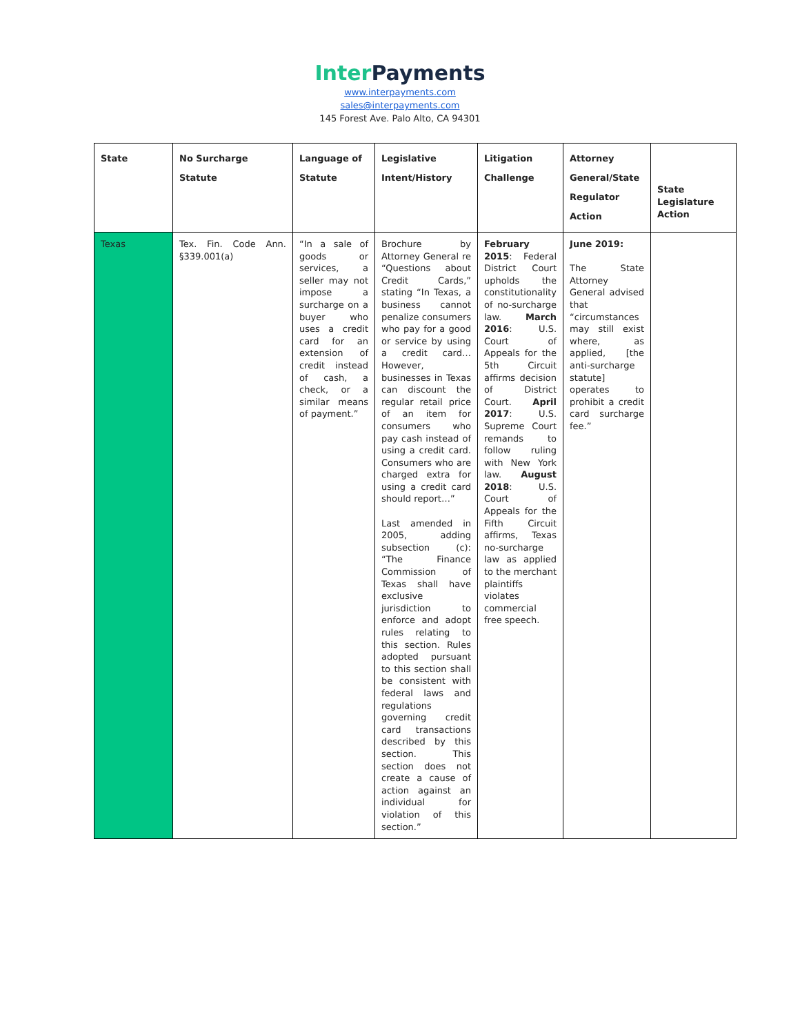Inter Payments
www.interpayments.com
sales@interpayments.com
145 Forest Ave. Palo Alto, CA 94301
| State | No Surcharge Statute | Language of Statute | Legislative Intent/History | Litigation Challenge | Attorney General/State Regulator Action | State Legislature Action |
| --- | --- | --- | --- | --- | --- | --- |
| Texas | Tex. Fin. Code Ann. §339.001(a) | “In a sale of goods or services, a seller may not impose a surcharge on a buyer who uses a credit card for an extension of credit instead of cash, a check, or a similar means of payment.” | Brochure by Attorney General re “Questions about Credit Cards,” stating “In Texas, a business cannot penalize consumers who pay for a good or service by using a credit card… However, businesses in Texas can discount the regular retail price of an item for consumers who pay cash instead of using a credit card. Consumers who are charged extra for using a credit card should report…” Last amended in 2005, adding subsection (c): “The Finance Commission of Texas shall have exclusive jurisdiction to enforce and adopt rules relating to this section. Rules adopted pursuant to this section shall be consistent with federal laws and regulations governing credit card transactions described by this section. This section does not create a cause of action against an individual for violation of this section.” | February 2015 : Federal District Court upholds the constitutionality of no-surcharge law. March 2016 : U.S. Court of Appeals for the 5th Circuit affirms decision of District Court. April 2017 : U.S. Supreme Court remands to follow ruling with New York law. August 2018 : U.S. Court of Appeals for the Fifth Circuit affirms, Texas no-surcharge law as applied to the merchant plaintiffs violates commercial free speech. | June 2019: The State Attorney General advised that “circumstances may still exist where, as applied, [the anti-surcharge statute] operates to prohibit a credit card surcharge fee.” | |